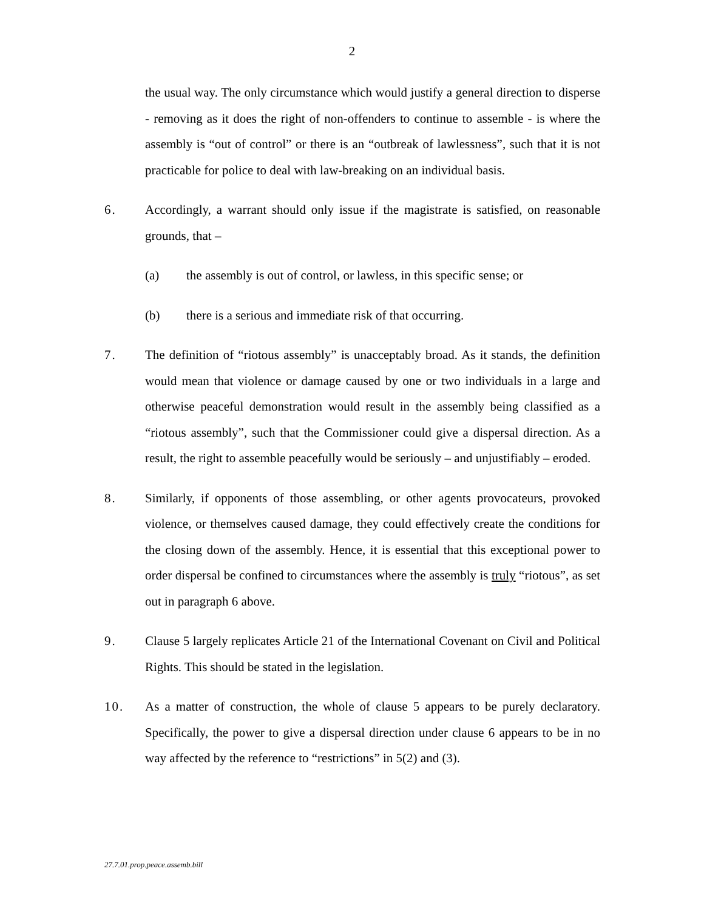2
the usual way. The only circumstance which would justify a general direction to disperse - removing as it does the right of non-offenders to continue to assemble - is where the assembly is “out of control” or there is an “outbreak of lawlessness”, such that it is not practicable for police to deal with law-breaking on an individual basis.
6. Accordingly, a warrant should only issue if the magistrate is satisfied, on reasonable grounds, that –
(a) the assembly is out of control, or lawless, in this specific sense; or
(b) there is a serious and immediate risk of that occurring.
7. The definition of “riotous assembly” is unacceptably broad. As it stands, the definition would mean that violence or damage caused by one or two individuals in a large and otherwise peaceful demonstration would result in the assembly being classified as a “riotous assembly”, such that the Commissioner could give a dispersal direction. As a result, the right to assemble peacefully would be seriously – and unjustifiably – eroded.
8. Similarly, if opponents of those assembling, or other agents provocateurs, provoked violence, or themselves caused damage, they could effectively create the conditions for the closing down of the assembly. Hence, it is essential that this exceptional power to order dispersal be confined to circumstances where the assembly is truly “riotous”, as set out in paragraph 6 above.
9. Clause 5 largely replicates Article 21 of the International Covenant on Civil and Political Rights. This should be stated in the legislation.
10. As a matter of construction, the whole of clause 5 appears to be purely declaratory. Specifically, the power to give a dispersal direction under clause 6 appears to be in no way affected by the reference to “restrictions” in 5(2) and (3).
27.7.01.prop.peace.assemb.bill